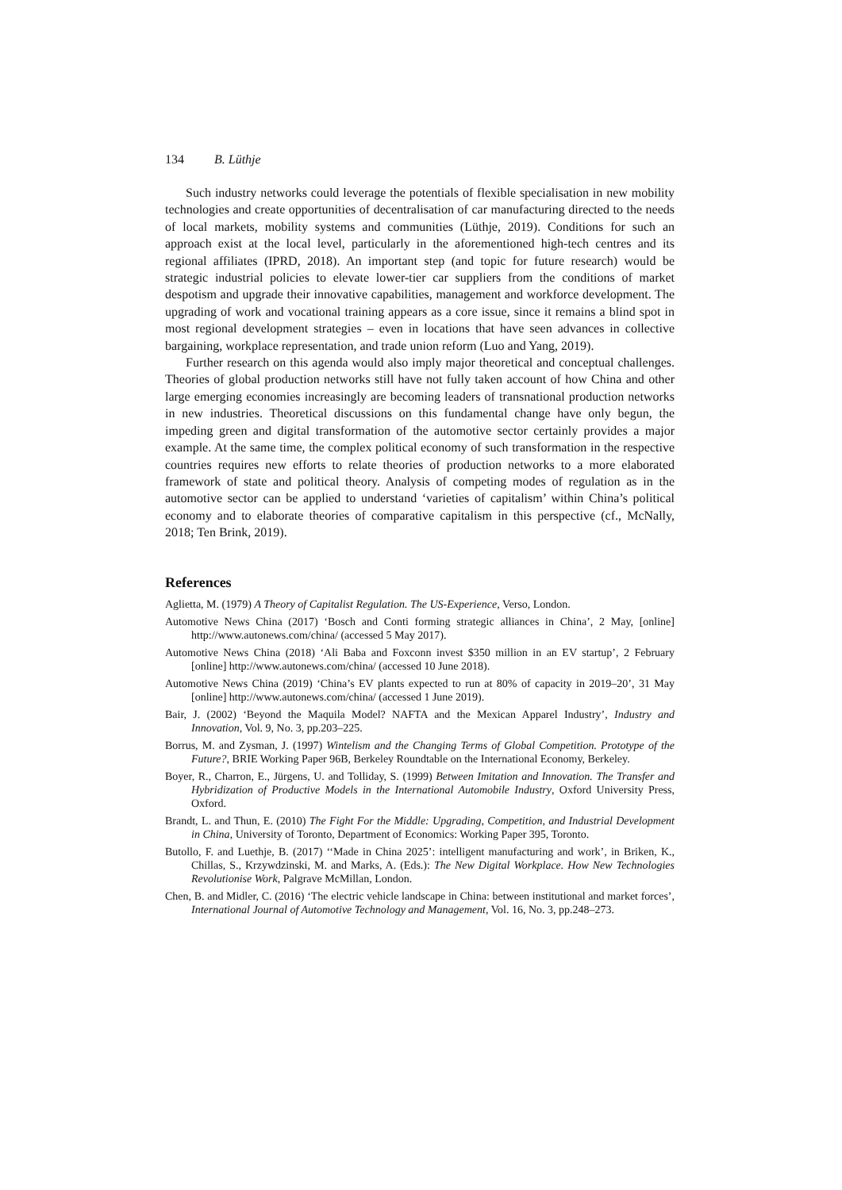134 B. Lüthje
Such industry networks could leverage the potentials of flexible specialisation in new mobility technologies and create opportunities of decentralisation of car manufacturing directed to the needs of local markets, mobility systems and communities (Lüthje, 2019). Conditions for such an approach exist at the local level, particularly in the aforementioned high-tech centres and its regional affiliates (IPRD, 2018). An important step (and topic for future research) would be strategic industrial policies to elevate lower-tier car suppliers from the conditions of market despotism and upgrade their innovative capabilities, management and workforce development. The upgrading of work and vocational training appears as a core issue, since it remains a blind spot in most regional development strategies – even in locations that have seen advances in collective bargaining, workplace representation, and trade union reform (Luo and Yang, 2019).
Further research on this agenda would also imply major theoretical and conceptual challenges. Theories of global production networks still have not fully taken account of how China and other large emerging economies increasingly are becoming leaders of transnational production networks in new industries. Theoretical discussions on this fundamental change have only begun, the impeding green and digital transformation of the automotive sector certainly provides a major example. At the same time, the complex political economy of such transformation in the respective countries requires new efforts to relate theories of production networks to a more elaborated framework of state and political theory. Analysis of competing modes of regulation as in the automotive sector can be applied to understand ‘varieties of capitalism’ within China’s political economy and to elaborate theories of comparative capitalism in this perspective (cf., McNally, 2018; Ten Brink, 2019).
References
Aglietta, M. (1979) A Theory of Capitalist Regulation. The US-Experience, Verso, London.
Automotive News China (2017) ‘Bosch and Conti forming strategic alliances in China’, 2 May, [online] http://www.autonews.com/china/ (accessed 5 May 2017).
Automotive News China (2018) ‘Ali Baba and Foxconn invest $350 million in an EV startup’, 2 February [online] http://www.autonews.com/china/ (accessed 10 June 2018).
Automotive News China (2019) ‘China’s EV plants expected to run at 80% of capacity in 2019–20’, 31 May [online] http://www.autonews.com/china/ (accessed 1 June 2019).
Bair, J. (2002) ‘Beyond the Maquila Model? NAFTA and the Mexican Apparel Industry’, Industry and Innovation, Vol. 9, No. 3, pp.203–225.
Borrus, M. and Zysman, J. (1997) Wintelism and the Changing Terms of Global Competition. Prototype of the Future?, BRIE Working Paper 96B, Berkeley Roundtable on the International Economy, Berkeley.
Boyer, R., Charron, E., Jürgens, U. and Tolliday, S. (1999) Between Imitation and Innovation. The Transfer and Hybridization of Productive Models in the International Automobile Industry, Oxford University Press, Oxford.
Brandt, L. and Thun, E. (2010) The Fight For the Middle: Upgrading, Competition, and Industrial Development in China, University of Toronto, Department of Economics: Working Paper 395, Toronto.
Butollo, F. and Luethje, B. (2017) ‘‘Made in China 2025’: intelligent manufacturing and work’, in Briken, K., Chillas, S., Krzywdzinski, M. and Marks, A. (Eds.): The New Digital Workplace. How New Technologies Revolutionise Work, Palgrave McMillan, London.
Chen, B. and Midler, C. (2016) ‘The electric vehicle landscape in China: between institutional and market forces’, International Journal of Automotive Technology and Management, Vol. 16, No. 3, pp.248–273.